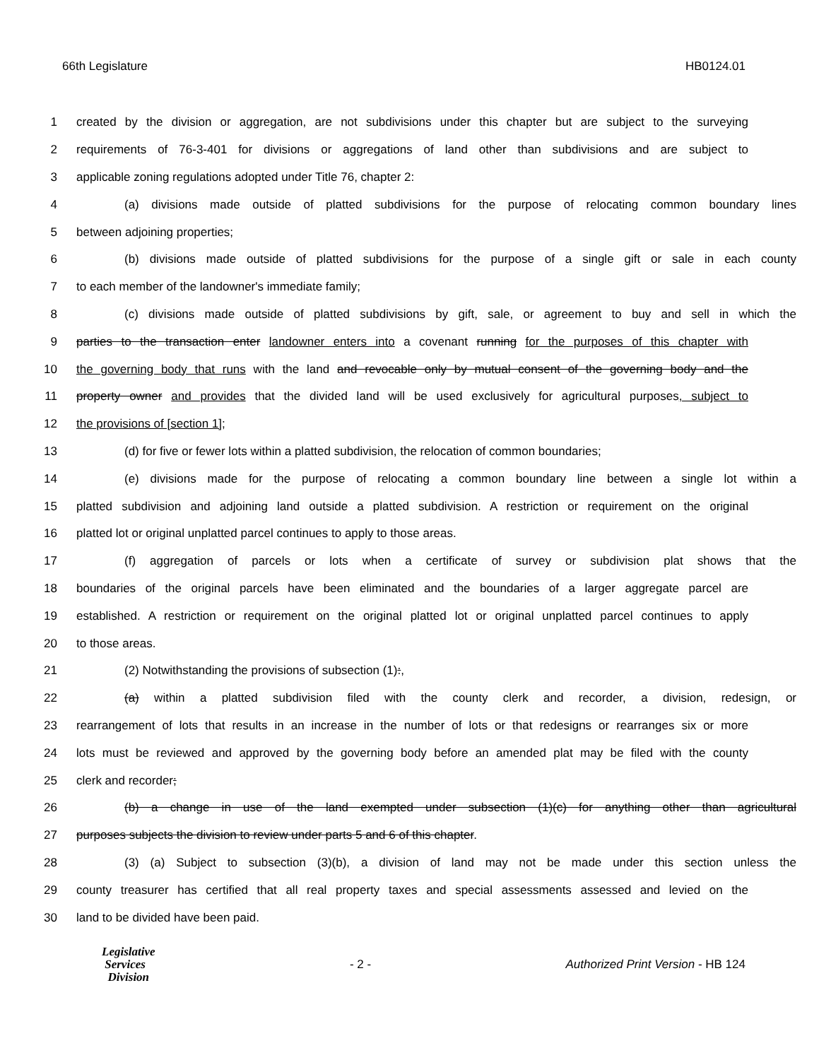66th Legislature HB0124.01
1 created by the division or aggregation, are not subdivisions under this chapter but are subject to the surveying
2 requirements of 76-3-401 for divisions or aggregations of land other than subdivisions and are subject to
3 applicable zoning regulations adopted under Title 76, chapter 2:
4 (a) divisions made outside of platted subdivisions for the purpose of relocating common boundary lines
5 between adjoining properties;
6 (b) divisions made outside of platted subdivisions for the purpose of a single gift or sale in each county
7 to each member of the landowner's immediate family;
8 (c) divisions made outside of platted subdivisions by gift, sale, or agreement to buy and sell in which the
9 parties to the transaction enter landowner enters into a covenant running for the purposes of this chapter with
10 the governing body that runs with the land and revocable only by mutual consent of the governing body and the
11 property owner and provides that the divided land will be used exclusively for agricultural purposes, subject to
12 the provisions of [section 1];
13 (d) for five or fewer lots within a platted subdivision, the relocation of common boundaries;
14 (e) divisions made for the purpose of relocating a common boundary line between a single lot within a
15 platted subdivision and adjoining land outside a platted subdivision. A restriction or requirement on the original
16 platted lot or original unplatted parcel continues to apply to those areas.
17 (f) aggregation of parcels or lots when a certificate of survey or subdivision plat shows that the
18 boundaries of the original parcels have been eliminated and the boundaries of a larger aggregate parcel are
19 established. A restriction or requirement on the original platted lot or original unplatted parcel continues to apply
20 to those areas.
21 (2) Notwithstanding the provisions of subsection (1):,
22 (a) within a platted subdivision filed with the county clerk and recorder, a division, redesign, or
23 rearrangement of lots that results in an increase in the number of lots or that redesigns or rearranges six or more
24 lots must be reviewed and approved by the governing body before an amended plat may be filed with the county
25 clerk and recorder;
26 (b) a change in use of the land exempted under subsection (1)(c) for anything other than agricultural
27 purposes subjects the division to review under parts 5 and 6 of this chapter.
28 (3) (a) Subject to subsection (3)(b), a division of land may not be made under this section unless the
29 county treasurer has certified that all real property taxes and special assessments assessed and levied on the
30 land to be divided have been paid.
Legislative
Services
Division
- 2 -
Authorized Print Version - HB 124